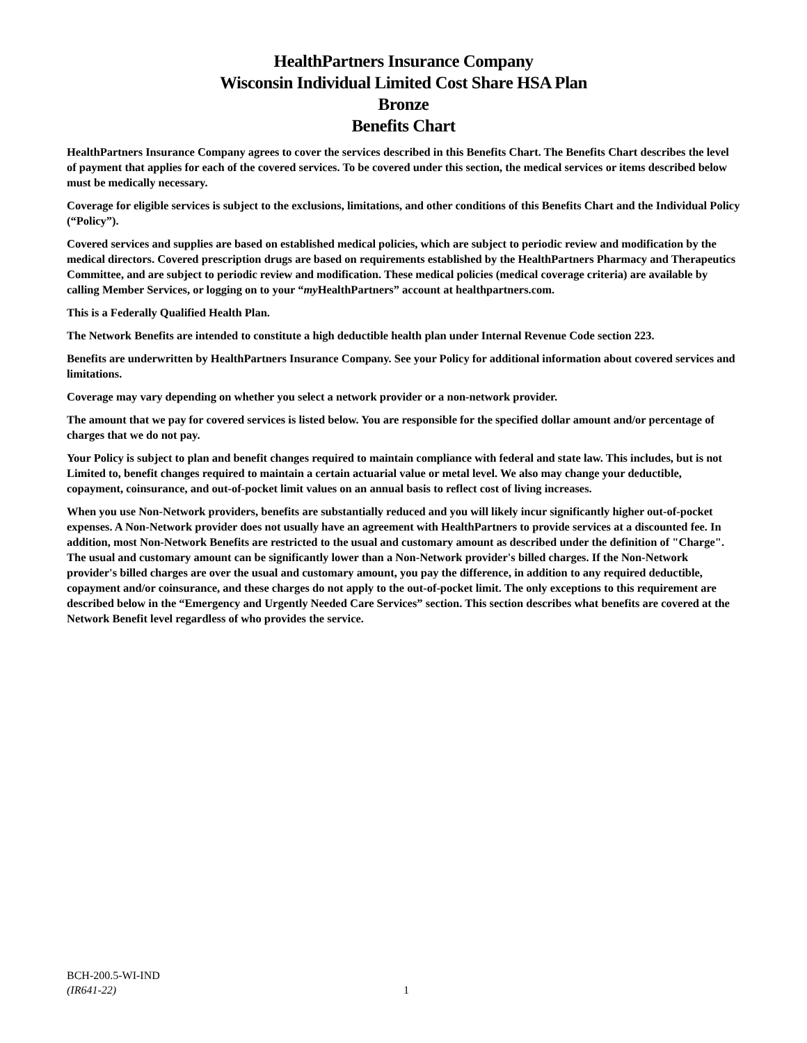HealthPartners Insurance Company
Wisconsin Individual Limited Cost Share HSA Plan
Bronze
Benefits Chart
HealthPartners Insurance Company agrees to cover the services described in this Benefits Chart. The Benefits Chart describes the level of payment that applies for each of the covered services. To be covered under this section, the medical services or items described below must be medically necessary.
Coverage for eligible services is subject to the exclusions, limitations, and other conditions of this Benefits Chart and the Individual Policy (“Policy”).
Covered services and supplies are based on established medical policies, which are subject to periodic review and modification by the medical directors. Covered prescription drugs are based on requirements established by the HealthPartners Pharmacy and Therapeutics Committee, and are subject to periodic review and modification. These medical policies (medical coverage criteria) are available by calling Member Services, or logging on to your “my HealthPartners” account at healthpartners.com.
This is a Federally Qualified Health Plan.
The Network Benefits are intended to constitute a high deductible health plan under Internal Revenue Code section 223.
Benefits are underwritten by HealthPartners Insurance Company. See your Policy for additional information about covered services and limitations.
Coverage may vary depending on whether you select a network provider or a non-network provider.
The amount that we pay for covered services is listed below. You are responsible for the specified dollar amount and/or percentage of charges that we do not pay.
Your Policy is subject to plan and benefit changes required to maintain compliance with federal and state law. This includes, but is not Limited to, benefit changes required to maintain a certain actuarial value or metal level. We also may change your deductible, copayment, coinsurance, and out-of-pocket limit values on an annual basis to reflect cost of living increases.
When you use Non-Network providers, benefits are substantially reduced and you will likely incur significantly higher out-of-pocket expenses. A Non-Network provider does not usually have an agreement with HealthPartners to provide services at a discounted fee. In addition, most Non-Network Benefits are restricted to the usual and customary amount as described under the definition of "Charge". The usual and customary amount can be significantly lower than a Non-Network provider's billed charges. If the Non-Network provider's billed charges are over the usual and customary amount, you pay the difference, in addition to any required deductible, copayment and/or coinsurance, and these charges do not apply to the out-of-pocket limit. The only exceptions to this requirement are described below in the “Emergency and Urgently Needed Care Services” section. This section describes what benefits are covered at the Network Benefit level regardless of who provides the service.
BCH-200.5-WI-IND
(IR641-22)
1